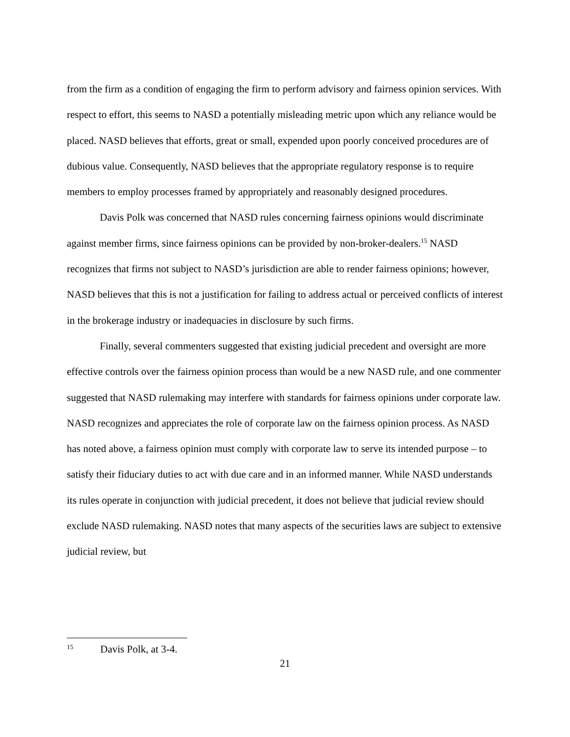from the firm as a condition of engaging the firm to perform advisory and fairness opinion services. With respect to effort, this seems to NASD a potentially misleading metric upon which any reliance would be placed. NASD believes that efforts, great or small, expended upon poorly conceived procedures are of dubious value. Consequently, NASD believes that the appropriate regulatory response is to require members to employ processes framed by appropriately and reasonably designed procedures.
Davis Polk was concerned that NASD rules concerning fairness opinions would discriminate against member firms, since fairness opinions can be provided by non-broker-dealers.<sup>15</sup> NASD recognizes that firms not subject to NASD’s jurisdiction are able to render fairness opinions; however, NASD believes that this is not a justification for failing to address actual or perceived conflicts of interest in the brokerage industry or inadequacies in disclosure by such firms.
Finally, several commenters suggested that existing judicial precedent and oversight are more effective controls over the fairness opinion process than would be a new NASD rule, and one commenter suggested that NASD rulemaking may interfere with standards for fairness opinions under corporate law. NASD recognizes and appreciates the role of corporate law on the fairness opinion process. As NASD has noted above, a fairness opinion must comply with corporate law to serve its intended purpose – to satisfy their fiduciary duties to act with due care and in an informed manner. While NASD understands its rules operate in conjunction with judicial precedent, it does not believe that judicial review should exclude NASD rulemaking. NASD notes that many aspects of the securities laws are subject to extensive judicial review, but
15 Davis Polk, at 3-4.
21